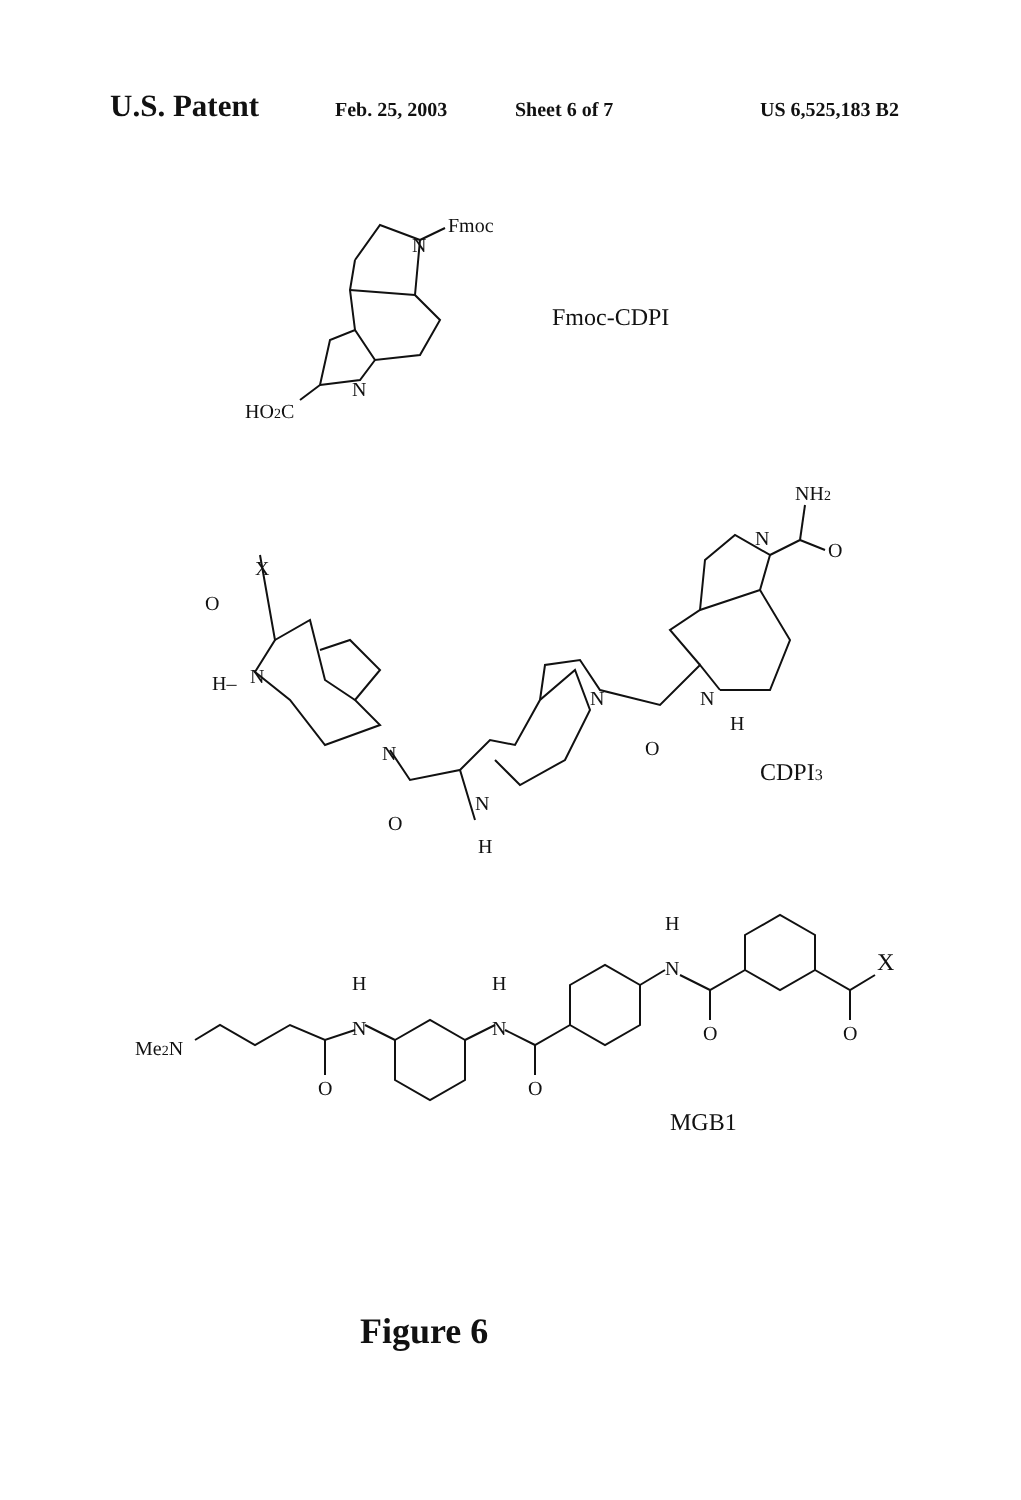U.S. Patent Feb. 25, 2003 Sheet 6 of 7 US 6,525,183 B2
N
Fmoc
N
HO2C
Fmoc-CDPI
X
O
H–
N
N
O
N
H
N
O
N
H
N
NH2
O
CDPI3
Me2N
H
N
O
H
N
O
H
N
O
X
O
MGB1
Figure 6